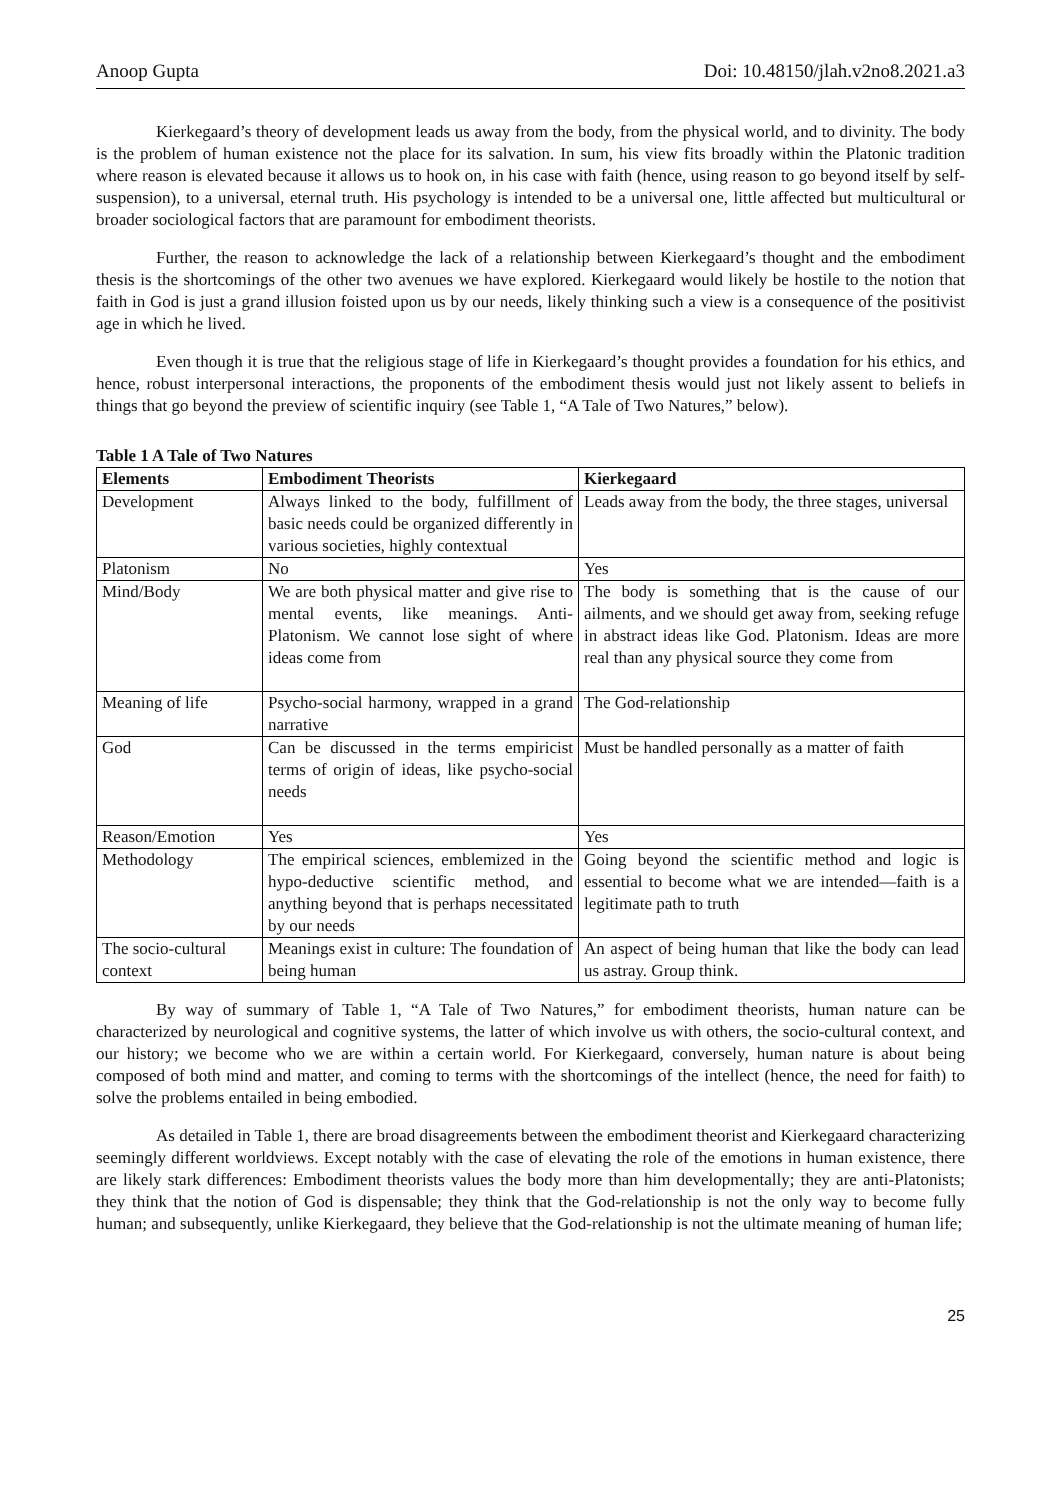Anoop Gupta Doi: 10.48150/jlah.v2no8.2021.a3
Kierkegaard’s theory of development leads us away from the body, from the physical world, and to divinity. The body is the problem of human existence not the place for its salvation. In sum, his view fits broadly within the Platonic tradition where reason is elevated because it allows us to hook on, in his case with faith (hence, using reason to go beyond itself by self-suspension), to a universal, eternal truth. His psychology is intended to be a universal one, little affected but multicultural or broader sociological factors that are paramount for embodiment theorists.
Further, the reason to acknowledge the lack of a relationship between Kierkegaard’s thought and the embodiment thesis is the shortcomings of the other two avenues we have explored. Kierkegaard would likely be hostile to the notion that faith in God is just a grand illusion foisted upon us by our needs, likely thinking such a view is a consequence of the positivist age in which he lived.
Even though it is true that the religious stage of life in Kierkegaard’s thought provides a foundation for his ethics, and hence, robust interpersonal interactions, the proponents of the embodiment thesis would just not likely assent to beliefs in things that go beyond the preview of scientific inquiry (see Table 1, “A Tale of Two Natures,” below).
Table 1 A Tale of Two Natures
| Elements | Embodiment Theorists | Kierkegaard |
| --- | --- | --- |
| Development | Always linked to the body, fulfillment of basic needs could be organized differently in various societies, highly contextual | Leads away from the body, the three stages, universal |
| Platonism | No | Yes |
| Mind/Body | We are both physical matter and give rise to mental events, like meanings. Anti-Platonism. We cannot lose sight of where ideas come from | The body is something that is the cause of our ailments, and we should get away from, seeking refuge in abstract ideas like God. Platonism. Ideas are more real than any physical source they come from |
| Meaning of life | Psycho-social harmony, wrapped in a grand narrative | The God-relationship |
| God | Can be discussed in the terms empiricist terms of origin of ideas, like psycho-social needs | Must be handled personally as a matter of faith |
| Reason/Emotion | Yes | Yes |
| Methodology | The empirical sciences, emblemized in the hypo-deductive scientific method, and anything beyond that is perhaps necessitated by our needs | Going beyond the scientific method and logic is essential to become what we are intended—faith is a legitimate path to truth |
| The socio-cultural context | Meanings exist in culture: The foundation of being human | An aspect of being human that like the body can lead us astray. Group think. |
By way of summary of Table 1, “A Tale of Two Natures,” for embodiment theorists, human nature can be characterized by neurological and cognitive systems, the latter of which involve us with others, the socio-cultural context, and our history; we become who we are within a certain world. For Kierkegaard, conversely, human nature is about being composed of both mind and matter, and coming to terms with the shortcomings of the intellect (hence, the need for faith) to solve the problems entailed in being embodied.
As detailed in Table 1, there are broad disagreements between the embodiment theorist and Kierkegaard characterizing seemingly different worldviews. Except notably with the case of elevating the role of the emotions in human existence, there are likely stark differences: Embodiment theorists values the body more than him developmentally; they are anti-Platonists; they think that the notion of God is dispensable; they think that the God-relationship is not the only way to become fully human; and subsequently, unlike Kierkegaard, they believe that the God-relationship is not the ultimate meaning of human life;
25